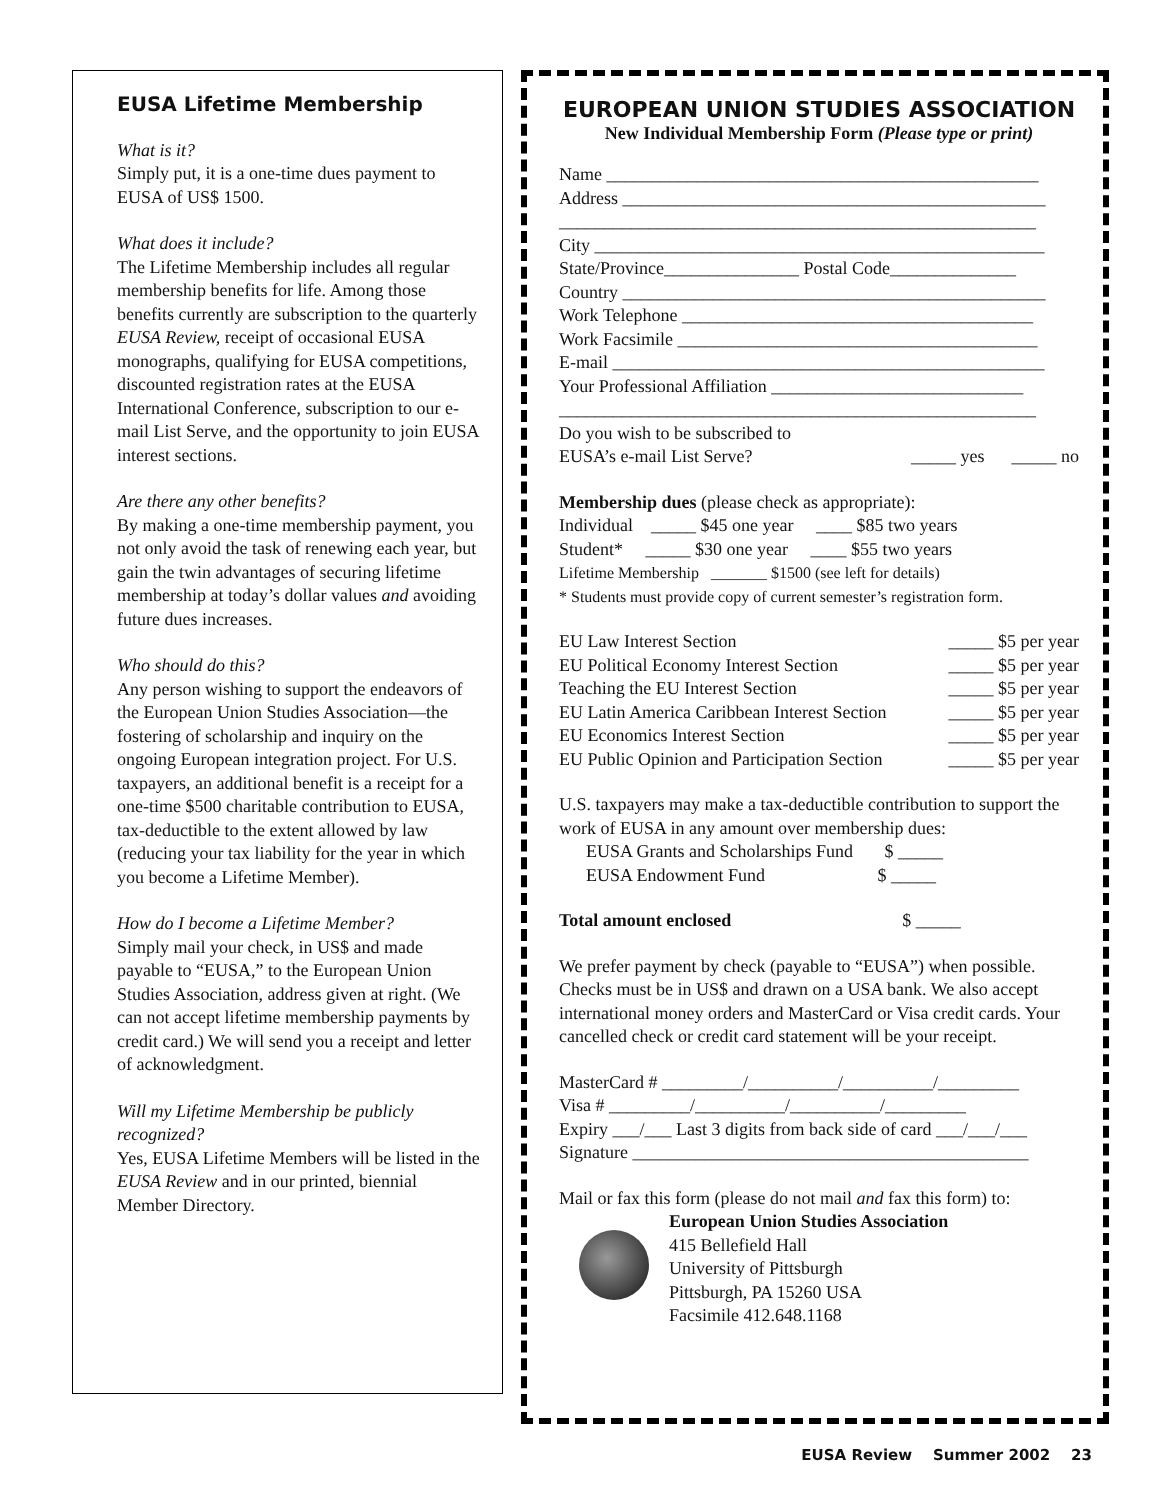EUSA Lifetime Membership
What is it?
Simply put, it is a one-time dues payment to EUSA of US$ 1500.
What does it include?
The Lifetime Membership includes all regular membership benefits for life. Among those benefits currently are subscription to the quarterly EUSA Review, receipt of occasional EUSA monographs, qualifying for EUSA competitions, discounted registration rates at the EUSA International Conference, subscription to our e-mail List Serve, and the opportunity to join EUSA interest sections.
Are there any other benefits?
By making a one-time membership payment, you not only avoid the task of renewing each year, but gain the twin advantages of securing lifetime membership at today’s dollar values and avoiding future dues increases.
Who should do this?
Any person wishing to support the endeavors of the European Union Studies Association—the fostering of scholarship and inquiry on the ongoing European integration project. For U.S. taxpayers, an additional benefit is a receipt for a one-time $500 charitable contribution to EUSA, tax-deductible to the extent allowed by law (reducing your tax liability for the year in which you become a Lifetime Member).
How do I become a Lifetime Member?
Simply mail your check, in US$ and made payable to “EUSA,” to the European Union Studies Association, address given at right. (We can not accept lifetime membership payments by credit card.) We will send you a receipt and letter of acknowledgment.
Will my Lifetime Membership be publicly recognized?
Yes, EUSA Lifetime Members will be listed in the EUSA Review and in our printed, biennial Member Directory.
EUROPEAN UNION STUDIES ASSOCIATION
New Individual Membership Form (Please type or print)
Name ________________________________________________
Address _______________________________________________
_____________________________________________________
City __________________________________________________
State/Province_______________ Postal Code______________
Country _______________________________________________
Work Telephone _______________________________________
Work Facsimile ________________________________________
E-mail ________________________________________________
Your Professional Affiliation ____________________________
_____________________________________________________
Do you wish to be subscribed to
EUSA’s e-mail List Serve? _____ yes _____ no
Membership dues (please check as appropriate):
Individual _____ $45 one year ____ $85 two years
Student* _____ $30 one year ____ $55 two years
Lifetime Membership _______ $1500 (see left for details)
* Students must provide copy of current semester’s registration form.
EU Law Interest Section _____ $5 per year
EU Political Economy Interest Section _____ $5 per year
Teaching the EU Interest Section _____ $5 per year
EU Latin America Caribbean Interest Section _____ $5 per year
EU Economics Interest Section _____ $5 per year
EU Public Opinion and Participation Section _____ $5 per year
U.S. taxpayers may make a tax-deductible contribution to support the work of EUSA in any amount over membership dues:
EUSA Grants and Scholarships Fund $ _____
EUSA Endowment Fund $ _____
Total amount enclosed $ _____
We prefer payment by check (payable to “EUSA”) when possible. Checks must be in US$ and drawn on a USA bank. We also accept international money orders and MasterCard or Visa credit cards. Your cancelled check or credit card statement will be your receipt.
MasterCard # _________/__________/__________/_________
Visa # _________/__________/__________/_________
Expiry ___/___ Last 3 digits from back side of card ___/___/___
Signature ____________________________________________
Mail or fax this form (please do not mail and fax this form) to:
European Union Studies Association
415 Bellefield Hall
University of Pittsburgh
Pittsburgh, PA 15260 USA
Facsimile 412.648.1168
EUSA Review Summer 2002 23